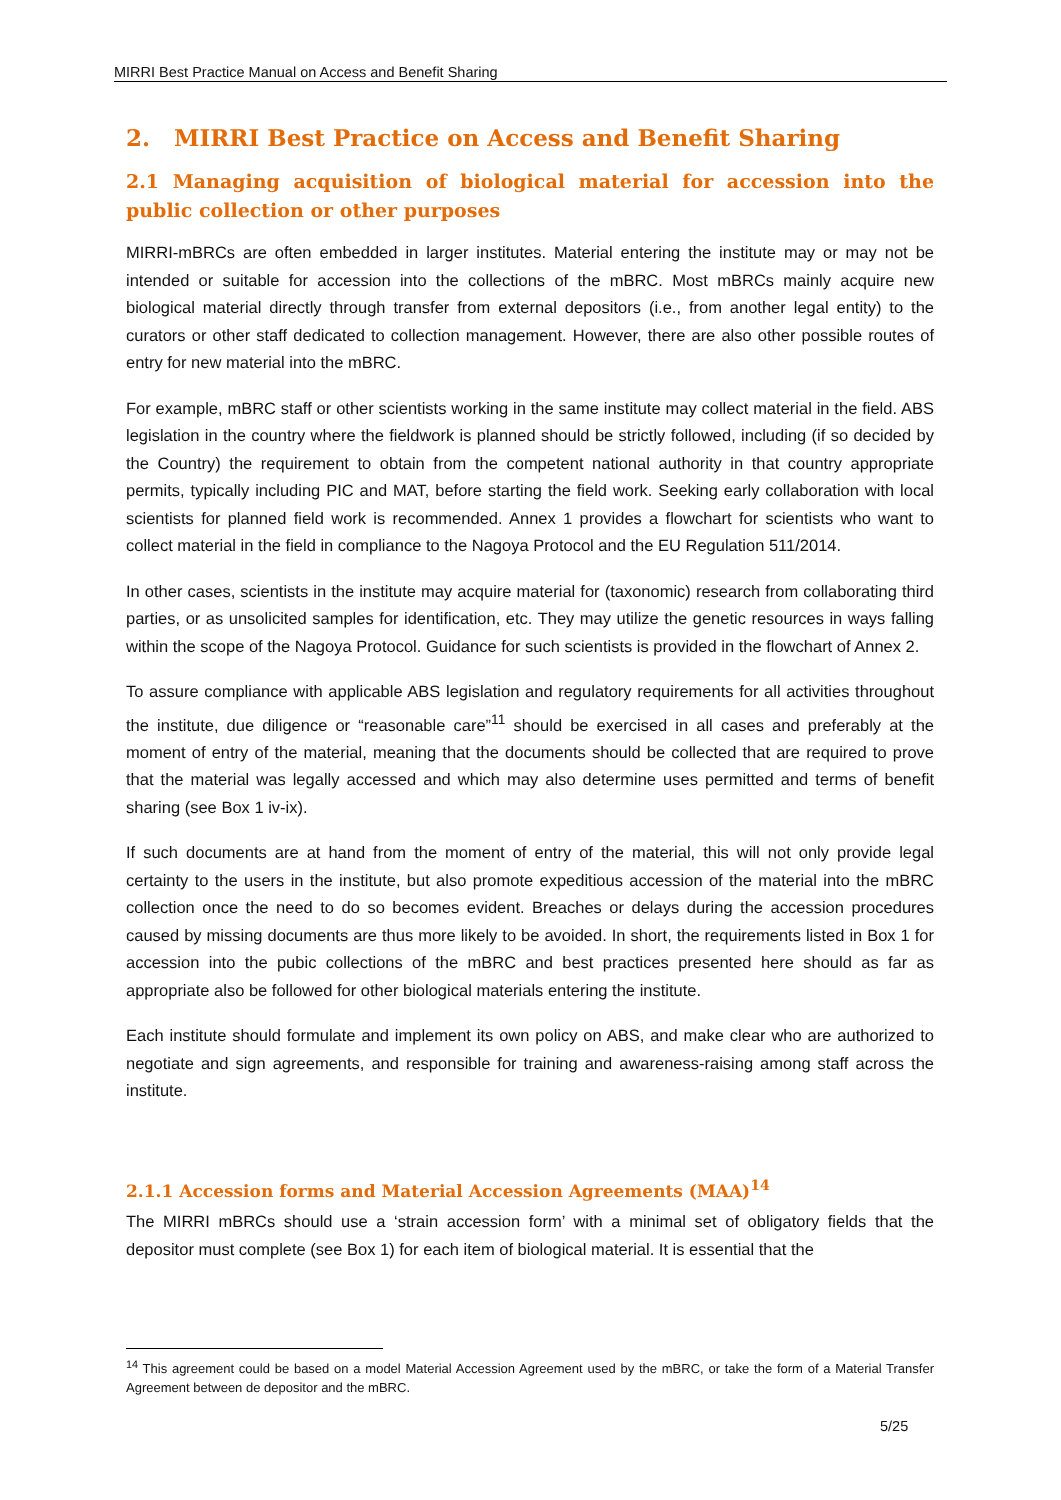MIRRI Best Practice Manual on Access and Benefit Sharing
2. MIRRI Best Practice on Access and Benefit Sharing
2.1 Managing acquisition of biological material for accession into the public collection or other purposes
MIRRI-mBRCs are often embedded in larger institutes. Material entering the institute may or may not be intended or suitable for accession into the collections of the mBRC. Most mBRCs mainly acquire new biological material directly through transfer from external depositors (i.e., from another legal entity) to the curators or other staff dedicated to collection management. However, there are also other possible routes of entry for new material into the mBRC.
For example, mBRC staff or other scientists working in the same institute may collect material in the field. ABS legislation in the country where the fieldwork is planned should be strictly followed, including (if so decided by the Country) the requirement to obtain from the competent national authority in that country appropriate permits, typically including PIC and MAT, before starting the field work. Seeking early collaboration with local scientists for planned field work is recommended. Annex 1 provides a flowchart for scientists who want to collect material in the field in compliance to the Nagoya Protocol and the EU Regulation 511/2014.
In other cases, scientists in the institute may acquire material for (taxonomic) research from collaborating third parties, or as unsolicited samples for identification, etc. They may utilize the genetic resources in ways falling within the scope of the Nagoya Protocol. Guidance for such scientists is provided in the flowchart of Annex 2.
To assure compliance with applicable ABS legislation and regulatory requirements for all activities throughout the institute, due diligence or “reasonable care”<sup>11</sup> should be exercised in all cases and preferably at the moment of entry of the material, meaning that the documents should be collected that are required to prove that the material was legally accessed and which may also determine uses permitted and terms of benefit sharing (see Box 1 iv-ix).
If such documents are at hand from the moment of entry of the material, this will not only provide legal certainty to the users in the institute, but also promote expeditious accession of the material into the mBRC collection once the need to do so becomes evident. Breaches or delays during the accession procedures caused by missing documents are thus more likely to be avoided. In short, the requirements listed in Box 1 for accession into the pubic collections of the mBRC and best practices presented here should as far as appropriate also be followed for other biological materials entering the institute.
Each institute should formulate and implement its own policy on ABS, and make clear who are authorized to negotiate and sign agreements, and responsible for training and awareness-raising among staff across the institute.
2.1.1 Accession forms and Material Accession Agreements (MAA)<sup>14</sup>
The MIRRI mBRCs should use a ‘strain accession form’ with a minimal set of obligatory fields that the depositor must complete (see Box 1) for each item of biological material. It is essential that the
<sup>14</sup> This agreement could be based on a model Material Accession Agreement used by the mBRC, or take the form of a Material Transfer Agreement between de depositor and the mBRC.
5/25